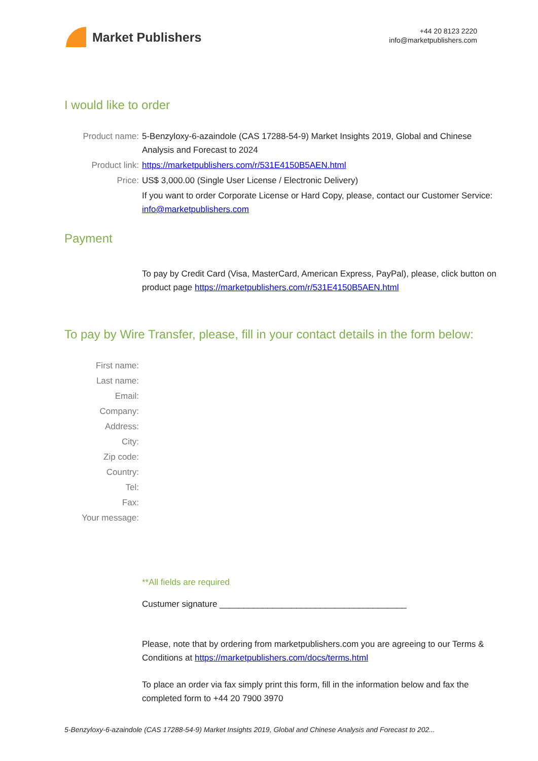Market Publishers
+44 20 8123 2220
info@marketpublishers.com
I would like to order
Product name: 5-Benzyloxy-6-azaindole (CAS 17288-54-9) Market Insights 2019, Global and Chinese Analysis and Forecast to 2024
Product link: https://marketpublishers.com/r/531E4150B5AEN.html
Price: US$ 3,000.00 (Single User License / Electronic Delivery)
If you want to order Corporate License or Hard Copy, please, contact our Customer Service:
info@marketpublishers.com
Payment
To pay by Credit Card (Visa, MasterCard, American Express, PayPal), please, click button on product page https://marketpublishers.com/r/531E4150B5AEN.html
To pay by Wire Transfer, please, fill in your contact details in the form below:
First name:
Last name:
Email:
Company:
Address:
City:
Zip code:
Country:
Tel:
Fax:
Your message:
**All fields are required
Custumer signature _______________________________________
Please, note that by ordering from marketpublishers.com you are agreeing to our Terms & Conditions at https://marketpublishers.com/docs/terms.html
To place an order via fax simply print this form, fill in the information below and fax the completed form to +44 20 7900 3970
5-Benzyloxy-6-azaindole (CAS 17288-54-9) Market Insights 2019, Global and Chinese Analysis and Forecast to 202...